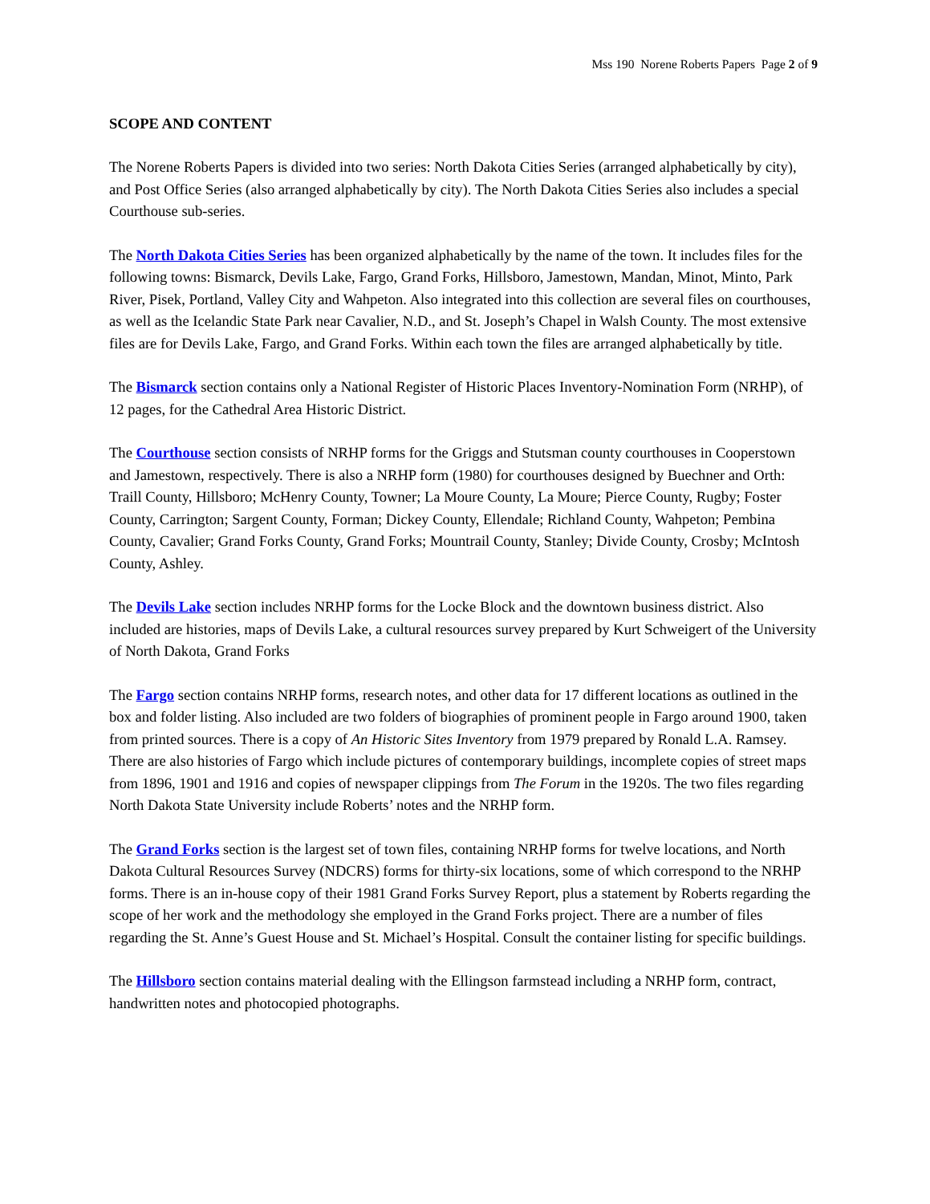Mss 190 Norene Roberts Papers Page 2 of 9
SCOPE AND CONTENT
The Norene Roberts Papers is divided into two series: North Dakota Cities Series (arranged alphabetically by city), and Post Office Series (also arranged alphabetically by city). The North Dakota Cities Series also includes a special Courthouse sub-series.
The North Dakota Cities Series has been organized alphabetically by the name of the town. It includes files for the following towns: Bismarck, Devils Lake, Fargo, Grand Forks, Hillsboro, Jamestown, Mandan, Minot, Minto, Park River, Pisek, Portland, Valley City and Wahpeton. Also integrated into this collection are several files on courthouses, as well as the Icelandic State Park near Cavalier, N.D., and St. Joseph’s Chapel in Walsh County. The most extensive files are for Devils Lake, Fargo, and Grand Forks. Within each town the files are arranged alphabetically by title.
The Bismarck section contains only a National Register of Historic Places Inventory-Nomination Form (NRHP), of 12 pages, for the Cathedral Area Historic District.
The Courthouse section consists of NRHP forms for the Griggs and Stutsman county courthouses in Cooperstown and Jamestown, respectively. There is also a NRHP form (1980) for courthouses designed by Buechner and Orth: Traill County, Hillsboro; McHenry County, Towner; La Moure County, La Moure; Pierce County, Rugby; Foster County, Carrington; Sargent County, Forman; Dickey County, Ellendale; Richland County, Wahpeton; Pembina County, Cavalier; Grand Forks County, Grand Forks; Mountrail County, Stanley; Divide County, Crosby; McIntosh County, Ashley.
The Devils Lake section includes NRHP forms for the Locke Block and the downtown business district. Also included are histories, maps of Devils Lake, a cultural resources survey prepared by Kurt Schweigert of the University of North Dakota, Grand Forks
The Fargo section contains NRHP forms, research notes, and other data for 17 different locations as outlined in the box and folder listing. Also included are two folders of biographies of prominent people in Fargo around 1900, taken from printed sources. There is a copy of An Historic Sites Inventory from 1979 prepared by Ronald L.A. Ramsey. There are also histories of Fargo which include pictures of contemporary buildings, incomplete copies of street maps from 1896, 1901 and 1916 and copies of newspaper clippings from The Forum in the 1920s. The two files regarding North Dakota State University include Roberts’ notes and the NRHP form.
The Grand Forks section is the largest set of town files, containing NRHP forms for twelve locations, and North Dakota Cultural Resources Survey (NDCRS) forms for thirty-six locations, some of which correspond to the NRHP forms. There is an in-house copy of their 1981 Grand Forks Survey Report, plus a statement by Roberts regarding the scope of her work and the methodology she employed in the Grand Forks project. There are a number of files regarding the St. Anne’s Guest House and St. Michael’s Hospital. Consult the container listing for specific buildings.
The Hillsboro section contains material dealing with the Ellingson farmstead including a NRHP form, contract, handwritten notes and photocopied photographs.